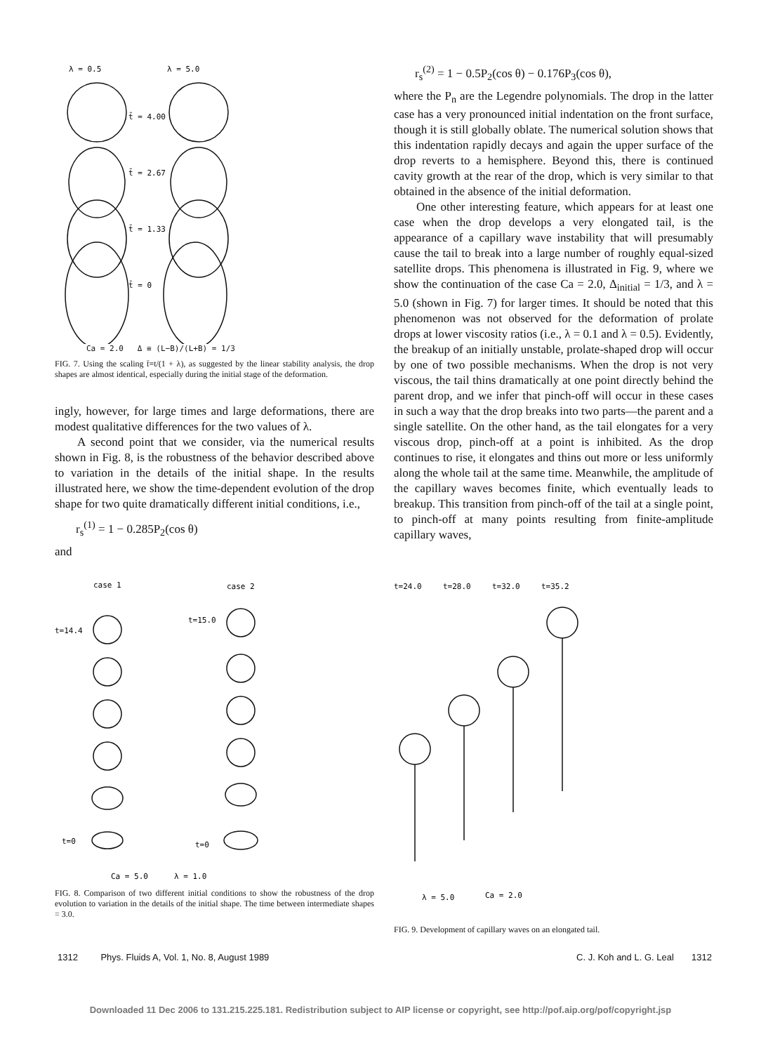λ = 0.5
λ = 5.0
t̄ = 4.00
t̄ = 2.67
t̄ = 1.33
t̄ = 0
Ca = 2.0 Δ ≡ (L−B)/(L+B) = 1/3
FIG. 7. Using the scaling t̄≡t/(1 + λ), as suggested by the linear stability analysis, the drop shapes are almost identical, especially during the initial stage of the deformation.
ingly, however, for large times and large deformations, there are modest qualitative differences for the two values of λ.
A second point that we consider, via the numerical results shown in Fig. 8, is the robustness of the behavior described above to variation in the details of the initial shape. In the results illustrated here, we show the time-dependent evolution of the drop shape for two quite dramatically different initial conditions, i.e.,
r<sub>s</sub><sup>(1)</sup> = 1 − 0.285P<sub>2</sub>(cos θ)
and
r<sub>s</sub><sup>(2)</sup> = 1 − 0.5P<sub>2</sub>(cos θ) − 0.176P<sub>3</sub>(cos θ),
where the P<sub>n</sub> are the Legendre polynomials. The drop in the latter case has a very pronounced initial indentation on the front surface, though it is still globally oblate. The numerical solution shows that this indentation rapidly decays and again the upper surface of the drop reverts to a hemisphere. Beyond this, there is continued cavity growth at the rear of the drop, which is very similar to that obtained in the absence of the initial deformation.
One other interesting feature, which appears for at least one case when the drop develops a very elongated tail, is the appearance of a capillary wave instability that will presumably cause the tail to break into a large number of roughly equal-sized satellite drops. This phenomena is illustrated in Fig. 9, where we show the continuation of the case Ca = 2.0, Δ<sub>initial</sub> = 1/3, and λ = 5.0 (shown in Fig. 7) for larger times. It should be noted that this phenomenon was not observed for the deformation of prolate drops at lower viscosity ratios (i.e., λ = 0.1 and λ = 0.5). Evidently, the breakup of an initially unstable, prolate-shaped drop will occur by one of two possible mechanisms. When the drop is not very viscous, the tail thins dramatically at one point directly behind the parent drop, and we infer that pinch-off will occur in these cases in such a way that the drop breaks into two parts—the parent and a single satellite. On the other hand, as the tail elongates for a very viscous drop, pinch-off at a point is inhibited. As the drop continues to rise, it elongates and thins out more or less uniformly along the whole tail at the same time. Meanwhile, the amplitude of the capillary waves becomes finite, which eventually leads to breakup. This transition from pinch-off of the tail at a single point, to pinch-off at many points resulting from finite-amplitude capillary waves,
case 1
case 2
t=14.4
t=15.0
t=0
t=0
Ca = 5.0
λ = 1.0
FIG. 8. Comparison of two different initial conditions to show the robustness of the drop evolution to variation in the details of the initial shape. The time between intermediate shapes = 3.0.
t=24.0
t=28.0
t=32.0
t=35.2
λ = 5.0
Ca = 2.0
FIG. 9. Development of capillary waves on an elongated tail.
1312 Phys. Fluids A, Vol. 1, No. 8, August 1989 C. J. Koh and L. G. Leal 1312
Downloaded 11 Dec 2006 to 131.215.225.181. Redistribution subject to AIP license or copyright, see http://pof.aip.org/pof/copyright.jsp